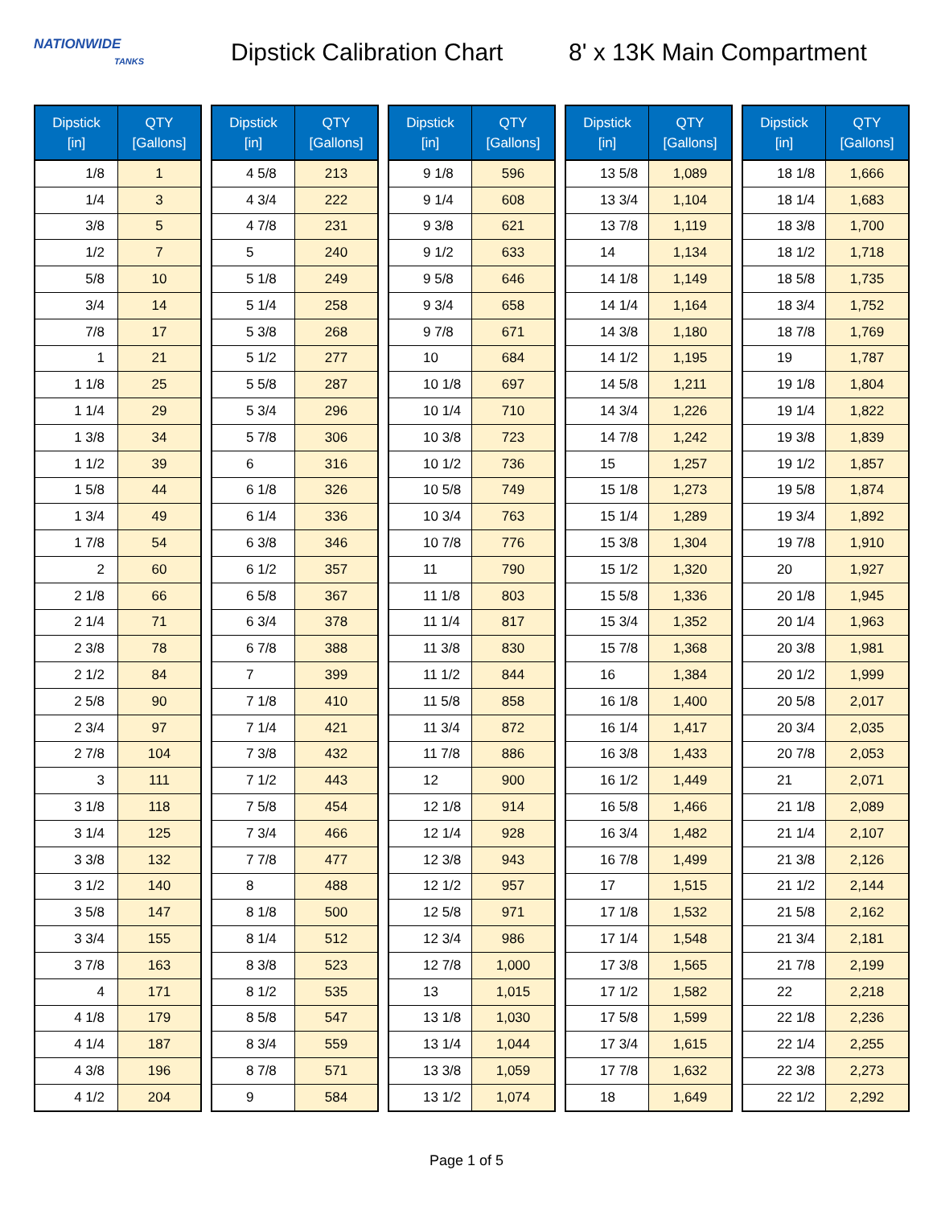NATIONWIDE
TANKS
Dipstick Calibration Chart
8' x 13K Main Compartment
| Dipstick [in] | QTY [Gallons] |
| --- | --- |
| 1/8 | 1 |
| 1/4 | 3 |
| 3/8 | 5 |
| 1/2 | 7 |
| 5/8 | 10 |
| 3/4 | 14 |
| 7/8 | 17 |
| 1 | 21 |
| 1 1/8 | 25 |
| 1 1/4 | 29 |
| 1 3/8 | 34 |
| 1 1/2 | 39 |
| 1 5/8 | 44 |
| 1 3/4 | 49 |
| 1 7/8 | 54 |
| 2 | 60 |
| 2 1/8 | 66 |
| 2 1/4 | 71 |
| 2 3/8 | 78 |
| 2 1/2 | 84 |
| 2 5/8 | 90 |
| 2 3/4 | 97 |
| 2 7/8 | 104 |
| 3 | 111 |
| 3 1/8 | 118 |
| 3 1/4 | 125 |
| 3 3/8 | 132 |
| 3 1/2 | 140 |
| 3 5/8 | 147 |
| 3 3/4 | 155 |
| 3 7/8 | 163 |
| 4 | 171 |
| 4 1/8 | 179 |
| 4 1/4 | 187 |
| 4 3/8 | 196 |
| 4 1/2 | 204 |
| Dipstick [in] | QTY [Gallons] |
| --- | --- |
| 4 5/8 | 213 |
| 4 3/4 | 222 |
| 4 7/8 | 231 |
| 5 | 240 |
| 5 1/8 | 249 |
| 5 1/4 | 258 |
| 5 3/8 | 268 |
| 5 1/2 | 277 |
| 5 5/8 | 287 |
| 5 3/4 | 296 |
| 5 7/8 | 306 |
| 6 | 316 |
| 6 1/8 | 326 |
| 6 1/4 | 336 |
| 6 3/8 | 346 |
| 6 1/2 | 357 |
| 6 5/8 | 367 |
| 6 3/4 | 378 |
| 6 7/8 | 388 |
| 7 | 399 |
| 7 1/8 | 410 |
| 7 1/4 | 421 |
| 7 3/8 | 432 |
| 7 1/2 | 443 |
| 7 5/8 | 454 |
| 7 3/4 | 466 |
| 7 7/8 | 477 |
| 8 | 488 |
| 8 1/8 | 500 |
| 8 1/4 | 512 |
| 8 3/8 | 523 |
| 8 1/2 | 535 |
| 8 5/8 | 547 |
| 8 3/4 | 559 |
| 8 7/8 | 571 |
| 9 | 584 |
| Dipstick [in] | QTY [Gallons] |
| --- | --- |
| 9 1/8 | 596 |
| 9 1/4 | 608 |
| 9 3/8 | 621 |
| 9 1/2 | 633 |
| 9 5/8 | 646 |
| 9 3/4 | 658 |
| 9 7/8 | 671 |
| 10 | 684 |
| 10 1/8 | 697 |
| 10 1/4 | 710 |
| 10 3/8 | 723 |
| 10 1/2 | 736 |
| 10 5/8 | 749 |
| 10 3/4 | 763 |
| 10 7/8 | 776 |
| 11 | 790 |
| 11 1/8 | 803 |
| 11 1/4 | 817 |
| 11 3/8 | 830 |
| 11 1/2 | 844 |
| 11 5/8 | 858 |
| 11 3/4 | 872 |
| 11 7/8 | 886 |
| 12 | 900 |
| 12 1/8 | 914 |
| 12 1/4 | 928 |
| 12 3/8 | 943 |
| 12 1/2 | 957 |
| 12 5/8 | 971 |
| 12 3/4 | 986 |
| 12 7/8 | 1,000 |
| 13 | 1,015 |
| 13 1/8 | 1,030 |
| 13 1/4 | 1,044 |
| 13 3/8 | 1,059 |
| 13 1/2 | 1,074 |
| Dipstick [in] | QTY [Gallons] |
| --- | --- |
| 13 5/8 | 1,089 |
| 13 3/4 | 1,104 |
| 13 7/8 | 1,119 |
| 14 | 1,134 |
| 14 1/8 | 1,149 |
| 14 1/4 | 1,164 |
| 14 3/8 | 1,180 |
| 14 1/2 | 1,195 |
| 14 5/8 | 1,211 |
| 14 3/4 | 1,226 |
| 14 7/8 | 1,242 |
| 15 | 1,257 |
| 15 1/8 | 1,273 |
| 15 1/4 | 1,289 |
| 15 3/8 | 1,304 |
| 15 1/2 | 1,320 |
| 15 5/8 | 1,336 |
| 15 3/4 | 1,352 |
| 15 7/8 | 1,368 |
| 16 | 1,384 |
| 16 1/8 | 1,400 |
| 16 1/4 | 1,417 |
| 16 3/8 | 1,433 |
| 16 1/2 | 1,449 |
| 16 5/8 | 1,466 |
| 16 3/4 | 1,482 |
| 16 7/8 | 1,499 |
| 17 | 1,515 |
| 17 1/8 | 1,532 |
| 17 1/4 | 1,548 |
| 17 3/8 | 1,565 |
| 17 1/2 | 1,582 |
| 17 5/8 | 1,599 |
| 17 3/4 | 1,615 |
| 17 7/8 | 1,632 |
| 18 | 1,649 |
| Dipstick [in] | QTY [Gallons] |
| --- | --- |
| 18 1/8 | 1,666 |
| 18 1/4 | 1,683 |
| 18 3/8 | 1,700 |
| 18 1/2 | 1,718 |
| 18 5/8 | 1,735 |
| 18 3/4 | 1,752 |
| 18 7/8 | 1,769 |
| 19 | 1,787 |
| 19 1/8 | 1,804 |
| 19 1/4 | 1,822 |
| 19 3/8 | 1,839 |
| 19 1/2 | 1,857 |
| 19 5/8 | 1,874 |
| 19 3/4 | 1,892 |
| 19 7/8 | 1,910 |
| 20 | 1,927 |
| 20 1/8 | 1,945 |
| 20 1/4 | 1,963 |
| 20 3/8 | 1,981 |
| 20 1/2 | 1,999 |
| 20 5/8 | 2,017 |
| 20 3/4 | 2,035 |
| 20 7/8 | 2,053 |
| 21 | 2,071 |
| 21 1/8 | 2,089 |
| 21 1/4 | 2,107 |
| 21 3/8 | 2,126 |
| 21 1/2 | 2,144 |
| 21 5/8 | 2,162 |
| 21 3/4 | 2,181 |
| 21 7/8 | 2,199 |
| 22 | 2,218 |
| 22 1/8 | 2,236 |
| 22 1/4 | 2,255 |
| 22 3/8 | 2,273 |
| 22 1/2 | 2,292 |
Page 1 of 5